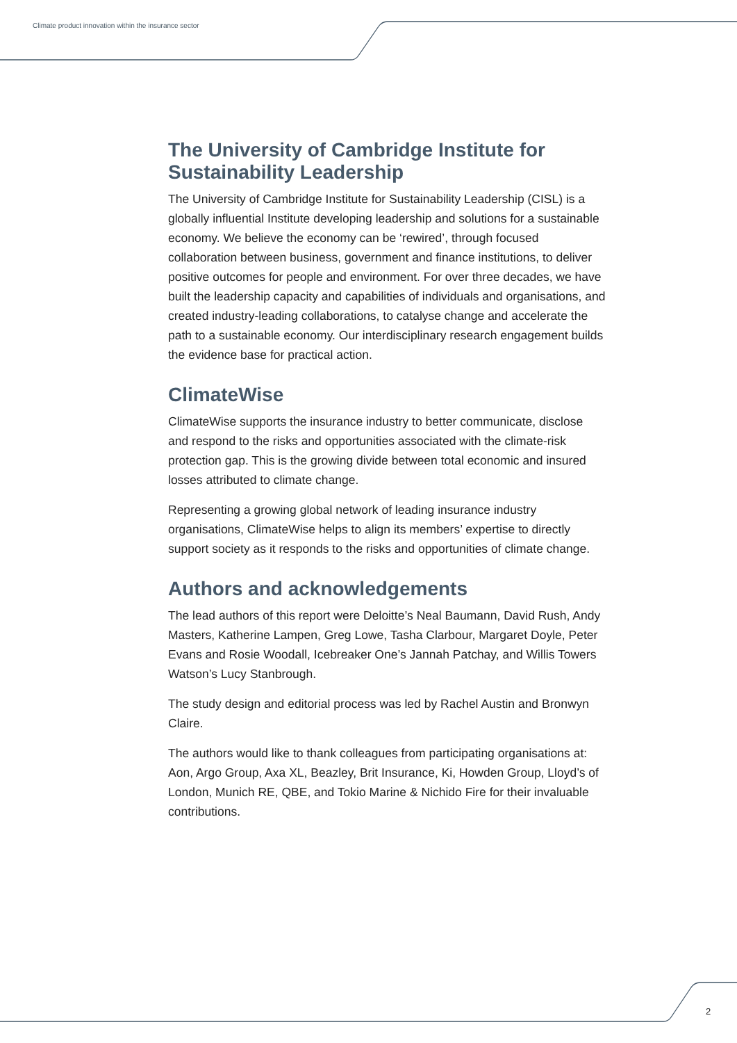Climate product innovation within the insurance sector
The University of Cambridge Institute for Sustainability Leadership
The University of Cambridge Institute for Sustainability Leadership (CISL) is a globally influential Institute developing leadership and solutions for a sustainable economy. We believe the economy can be ‘rewired’, through focused collaboration between business, government and finance institutions, to deliver positive outcomes for people and environment. For over three decades, we have built the leadership capacity and capabilities of individuals and organisations, and created industry-leading collaborations, to catalyse change and accelerate the path to a sustainable economy. Our interdisciplinary research engagement builds the evidence base for practical action.
ClimateWise
ClimateWise supports the insurance industry to better communicate, disclose and respond to the risks and opportunities associated with the climate-risk protection gap. This is the growing divide between total economic and insured losses attributed to climate change.
Representing a growing global network of leading insurance industry organisations, ClimateWise helps to align its members’ expertise to directly support society as it responds to the risks and opportunities of climate change.
Authors and acknowledgements
The lead authors of this report were Deloitte’s Neal Baumann, David Rush, Andy Masters, Katherine Lampen, Greg Lowe, Tasha Clarbour, Margaret Doyle, Peter Evans and Rosie Woodall, Icebreaker One’s Jannah Patchay, and Willis Towers Watson’s Lucy Stanbrough.
The study design and editorial process was led by Rachel Austin and Bronwyn Claire.
The authors would like to thank colleagues from participating organisations at: Aon, Argo Group, Axa XL, Beazley, Brit Insurance, Ki, Howden Group, Lloyd’s of London, Munich RE, QBE, and Tokio Marine & Nichido Fire for their invaluable contributions.
2